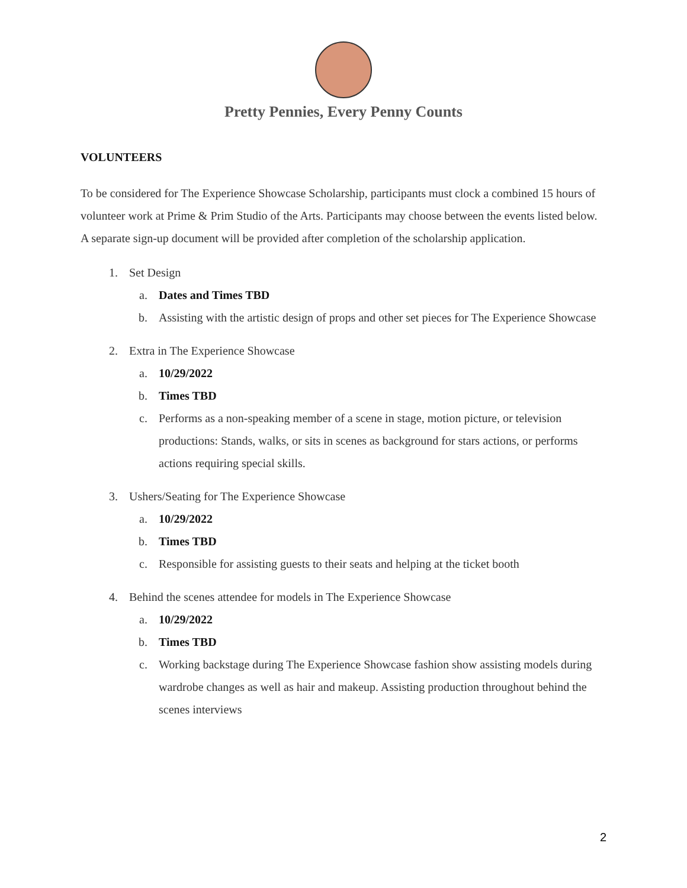Pretty Pennies, Every Penny Counts
VOLUNTEERS
To be considered for The Experience Showcase Scholarship, participants must clock a combined 15 hours of volunteer work at Prime & Prim Studio of the Arts. Participants may choose between the events listed below. A separate sign-up document will be provided after completion of the scholarship application.
1. Set Design
a. Dates and Times TBD
b. Assisting with the artistic design of props and other set pieces for The Experience Showcase
2. Extra in The Experience Showcase
a. 10/29/2022
b. Times TBD
c. Performs as a non-speaking member of a scene in stage, motion picture, or television productions: Stands, walks, or sits in scenes as background for stars actions, or performs actions requiring special skills.
3. Ushers/Seating for The Experience Showcase
a. 10/29/2022
b. Times TBD
c. Responsible for assisting guests to their seats and helping at the ticket booth
4. Behind the scenes attendee for models in The Experience Showcase
a. 10/29/2022
b. Times TBD
c. Working backstage during The Experience Showcase fashion show assisting models during wardrobe changes as well as hair and makeup. Assisting production throughout behind the scenes interviews
2